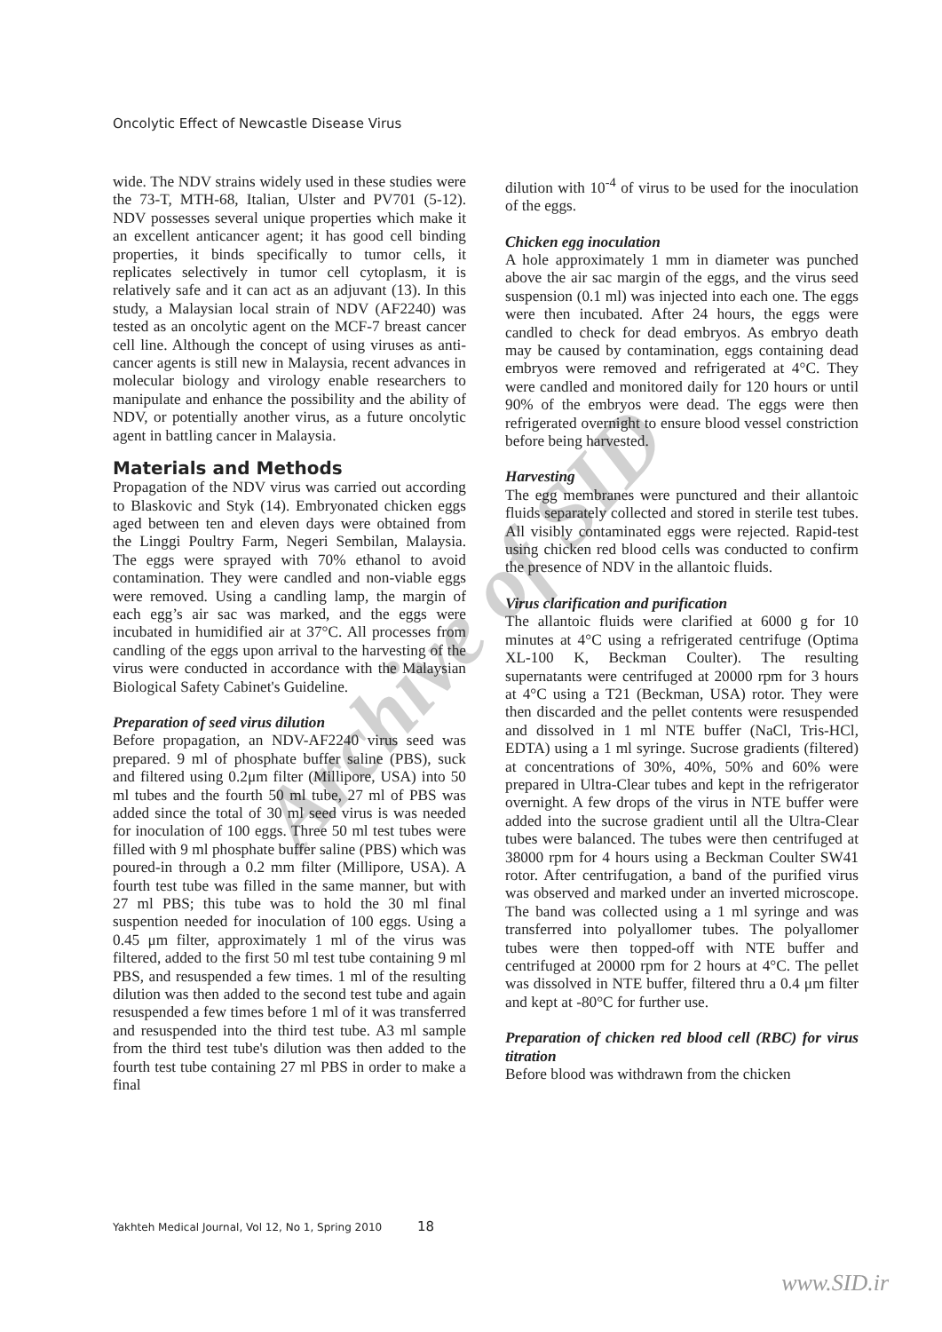Archive of SID
Oncolytic Effect of Newcastle Disease Virus
wide. The NDV strains widely used in these studies were the 73-T, MTH-68, Italian, Ulster and PV701 (5-12). NDV possesses several unique properties which make it an excellent anticancer agent; it has good cell binding properties, it binds specifically to tumor cells, it replicates selectively in tumor cell cytoplasm, it is relatively safe and it can act as an adjuvant (13). In this study, a Malaysian local strain of NDV (AF2240) was tested as an oncolytic agent on the MCF-7 breast cancer cell line. Although the concept of using viruses as anti-cancer agents is still new in Malaysia, recent advances in molecular biology and virology enable researchers to manipulate and enhance the possibility and the ability of NDV, or potentially another virus, as a future oncolytic agent in battling cancer in Malaysia.
Materials and Methods
Propagation of the NDV virus was carried out according to Blaskovic and Styk (14). Embryonated chicken eggs aged between ten and eleven days were obtained from the Linggi Poultry Farm, Negeri Sembilan, Malaysia. The eggs were sprayed with 70% ethanol to avoid contamination. They were candled and non-viable eggs were removed. Using a candling lamp, the margin of each egg’s air sac was marked, and the eggs were incubated in humidified air at 37°C. All processes from candling of the eggs upon arrival to the harvesting of the virus were conducted in accordance with the Malaysian Biological Safety Cabinet's Guideline.
Preparation of seed virus dilution
Before propagation, an NDV-AF2240 virus seed was prepared. 9 ml of phosphate buffer saline (PBS), suck and filtered using 0.2μm filter (Millipore, USA) into 50 ml tubes and the fourth 50 ml tube, 27 ml of PBS was added since the total of 30 ml seed virus is was needed for inoculation of 100 eggs. Three 50 ml test tubes were filled with 9 ml phosphate buffer saline (PBS) which was poured-in through a 0.2 mm filter (Millipore, USA). A fourth test tube was filled in the same manner, but with 27 ml PBS; this tube was to hold the 30 ml final suspention needed for inoculation of 100 eggs. Using a 0.45 μm filter, approximately 1 ml of the virus was filtered, added to the first 50 ml test tube containing 9 ml PBS, and resuspended a few times. 1 ml of the resulting dilution was then added to the second test tube and again resuspended a few times before 1 ml of it was transferred and resuspended into the third test tube. A3 ml sample from the third test tube's dilution was then added to the fourth test tube containing 27 ml PBS in order to make a final
dilution with 10<sup>-4</sup> of virus to be used for the inoculation of the eggs.
Chicken egg inoculation
A hole approximately 1 mm in diameter was punched above the air sac margin of the eggs, and the virus seed suspension (0.1 ml) was injected into each one. The eggs were then incubated. After 24 hours, the eggs were candled to check for dead embryos. As embryo death may be caused by contamination, eggs containing dead embryos were removed and refrigerated at 4°C. They were candled and monitored daily for 120 hours or until 90% of the embryos were dead. The eggs were then refrigerated overnight to ensure blood vessel constriction before being harvested.
Harvesting
The egg membranes were punctured and their allantoic fluids separately collected and stored in sterile test tubes. All visibly contaminated eggs were rejected. Rapid-test using chicken red blood cells was conducted to confirm the presence of NDV in the allantoic fluids.
Virus clarification and purification
The allantoic fluids were clarified at 6000 g for 10 minutes at 4°C using a refrigerated centrifuge (Optima XL-100 K, Beckman Coulter). The resulting supernatants were centrifuged at 20000 rpm for 3 hours at 4°C using a T21 (Beckman, USA) rotor. They were then discarded and the pellet contents were resuspended and dissolved in 1 ml NTE buffer (NaCl, Tris-HCl, EDTA) using a 1 ml syringe. Sucrose gradients (filtered) at concentrations of 30%, 40%, 50% and 60% were prepared in Ultra-Clear tubes and kept in the refrigerator overnight. A few drops of the virus in NTE buffer were added into the sucrose gradient until all the Ultra-Clear tubes were balanced. The tubes were then centrifuged at 38000 rpm for 4 hours using a Beckman Coulter SW41 rotor. After centrifugation, a band of the purified virus was observed and marked under an inverted microscope. The band was collected using a 1 ml syringe and was transferred into polyallomer tubes. The polyallomer tubes were then topped-off with NTE buffer and centrifuged at 20000 rpm for 2 hours at 4°C. The pellet was dissolved in NTE buffer, filtered thru a 0.4 μm filter and kept at -80°C for further use.
Preparation of chicken red blood cell (RBC) for virus titration
Before blood was withdrawn from the chicken
Yakhteh Medical Journal, Vol 12, No 1, Spring 2010 18
www.SID.ir